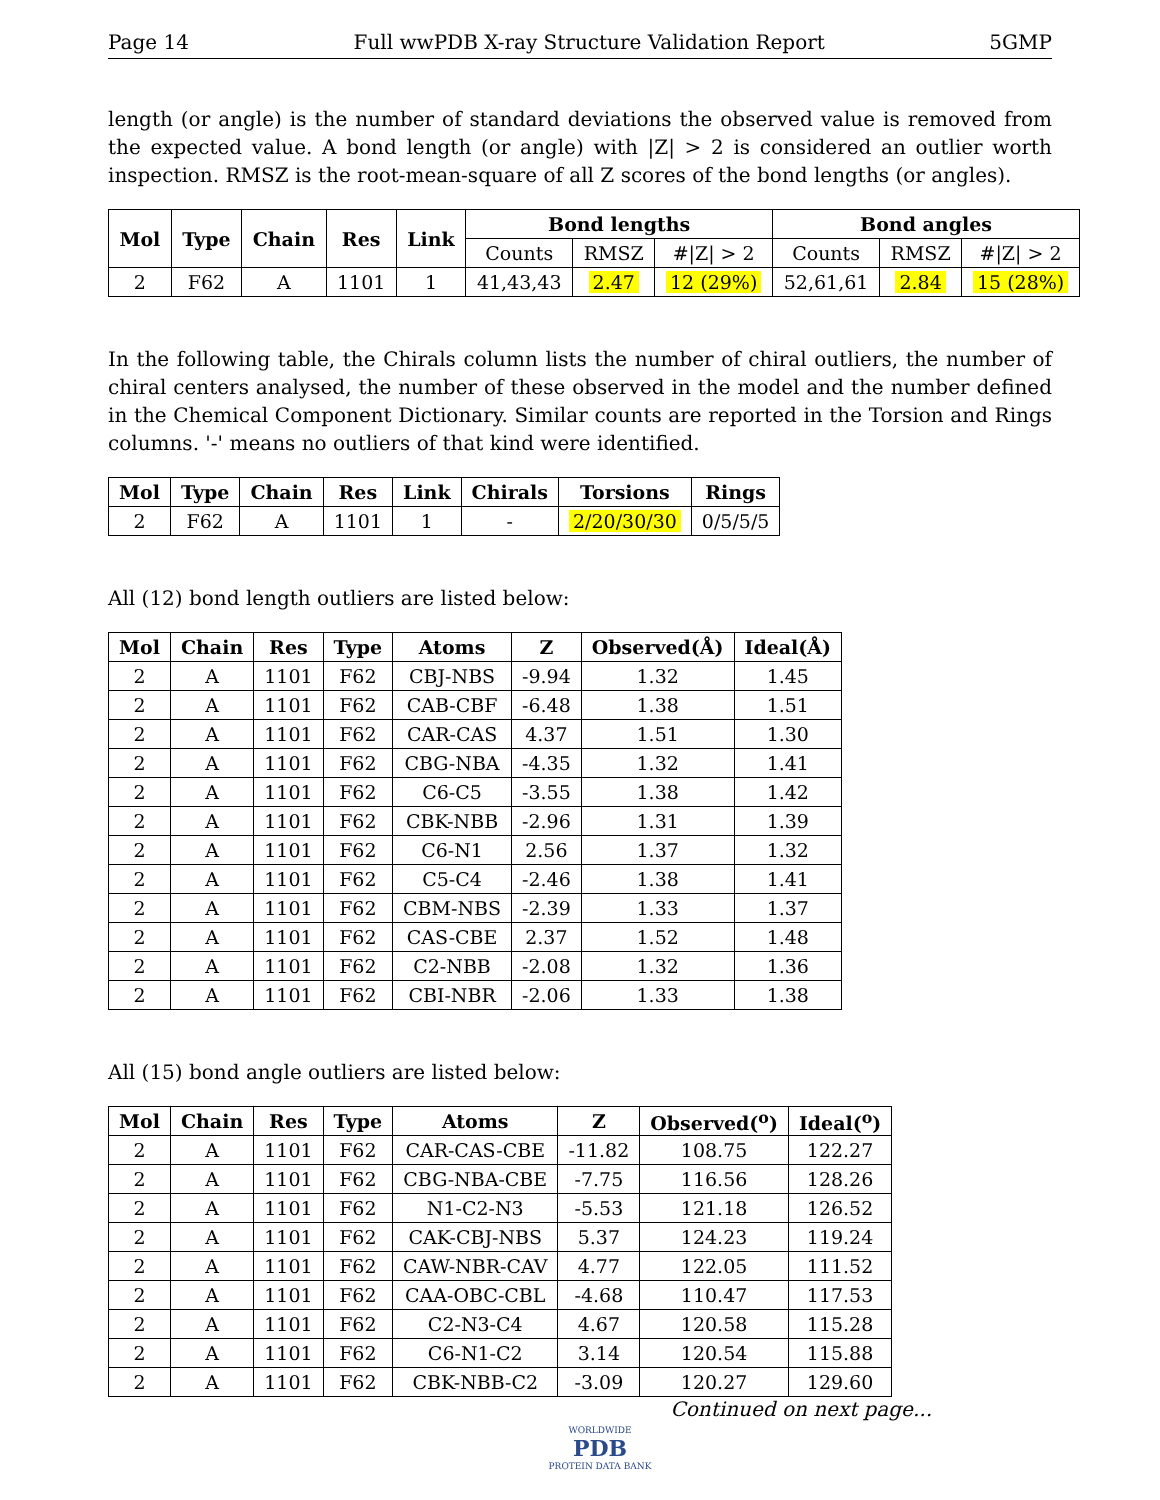Page 14 Full wwPDB X-ray Structure Validation Report 5GMP
length (or angle) is the number of standard deviations the observed value is removed from the expected value. A bond length (or angle) with |Z| > 2 is considered an outlier worth inspection. RMSZ is the root-mean-square of all Z scores of the bond lengths (or angles).
| Mol | Type | Chain | Res | Link | Bond lengths | | | Bond angles | | |
| --- | --- | --- | --- | --- | --- | --- | --- | --- | --- | --- |
| | | | | | Counts | RMSZ | #/Z/ > 2 | Counts | RMSZ | #/Z/ > 2 |
| 2 | F62 | A | 1101 | 1 | 41,43,43 | 2.47 | 12 (29%) | 52,61,61 | 2.84 | 15 (28%) |
In the following table, the Chirals column lists the number of chiral outliers, the number of chiral centers analysed, the number of these observed in the model and the number defined in the Chemical Component Dictionary. Similar counts are reported in the Torsion and Rings columns. '-' means no outliers of that kind were identified.
| Mol | Type | Chain | Res | Link | Chirals | Torsions | Rings |
| --- | --- | --- | --- | --- | --- | --- | --- |
| 2 | F62 | A | 1101 | 1 | - | 2/20/30/30 | 0/5/5/5 |
All (12) bond length outliers are listed below:
| Mol | Chain | Res | Type | Atoms | Z | Observed(Å) | Ideal(Å) |
| --- | --- | --- | --- | --- | --- | --- | --- |
| 2 | A | 1101 | F62 | CBJ-NBS | -9.94 | 1.32 | 1.45 |
| 2 | A | 1101 | F62 | CAB-CBF | -6.48 | 1.38 | 1.51 |
| 2 | A | 1101 | F62 | CAR-CAS | 4.37 | 1.51 | 1.30 |
| 2 | A | 1101 | F62 | CBG-NBA | -4.35 | 1.32 | 1.41 |
| 2 | A | 1101 | F62 | C6-C5 | -3.55 | 1.38 | 1.42 |
| 2 | A | 1101 | F62 | CBK-NBB | -2.96 | 1.31 | 1.39 |
| 2 | A | 1101 | F62 | C6-N1 | 2.56 | 1.37 | 1.32 |
| 2 | A | 1101 | F62 | C5-C4 | -2.46 | 1.38 | 1.41 |
| 2 | A | 1101 | F62 | CBM-NBS | -2.39 | 1.33 | 1.37 |
| 2 | A | 1101 | F62 | CAS-CBE | 2.37 | 1.52 | 1.48 |
| 2 | A | 1101 | F62 | C2-NBB | -2.08 | 1.32 | 1.36 |
| 2 | A | 1101 | F62 | CBI-NBR | -2.06 | 1.33 | 1.38 |
All (15) bond angle outliers are listed below:
| Mol | Chain | Res | Type | Atoms | Z | Observed(<sup>o</sup>) | Ideal(<sup>o</sup>) |
| --- | --- | --- | --- | --- | --- | --- | --- |
| 2 | A | 1101 | F62 | CAR-CAS-CBE | -11.82 | 108.75 | 122.27 |
| 2 | A | 1101 | F62 | CBG-NBA-CBE | -7.75 | 116.56 | 128.26 |
| 2 | A | 1101 | F62 | N1-C2-N3 | -5.53 | 121.18 | 126.52 |
| 2 | A | 1101 | F62 | CAK-CBJ-NBS | 5.37 | 124.23 | 119.24 |
| 2 | A | 1101 | F62 | CAW-NBR-CAV | 4.77 | 122.05 | 111.52 |
| 2 | A | 1101 | F62 | CAA-OBC-CBL | -4.68 | 110.47 | 117.53 |
| 2 | A | 1101 | F62 | C2-N3-C4 | 4.67 | 120.58 | 115.28 |
| 2 | A | 1101 | F62 | C6-N1-C2 | 3.14 | 120.54 | 115.88 |
| 2 | A | 1101 | F62 | CBK-NBB-C2 | -3.09 | 120.27 | 129.60 |
Continued on next page...
WORLDWIDE
PDB
PROTEIN DATA BANK